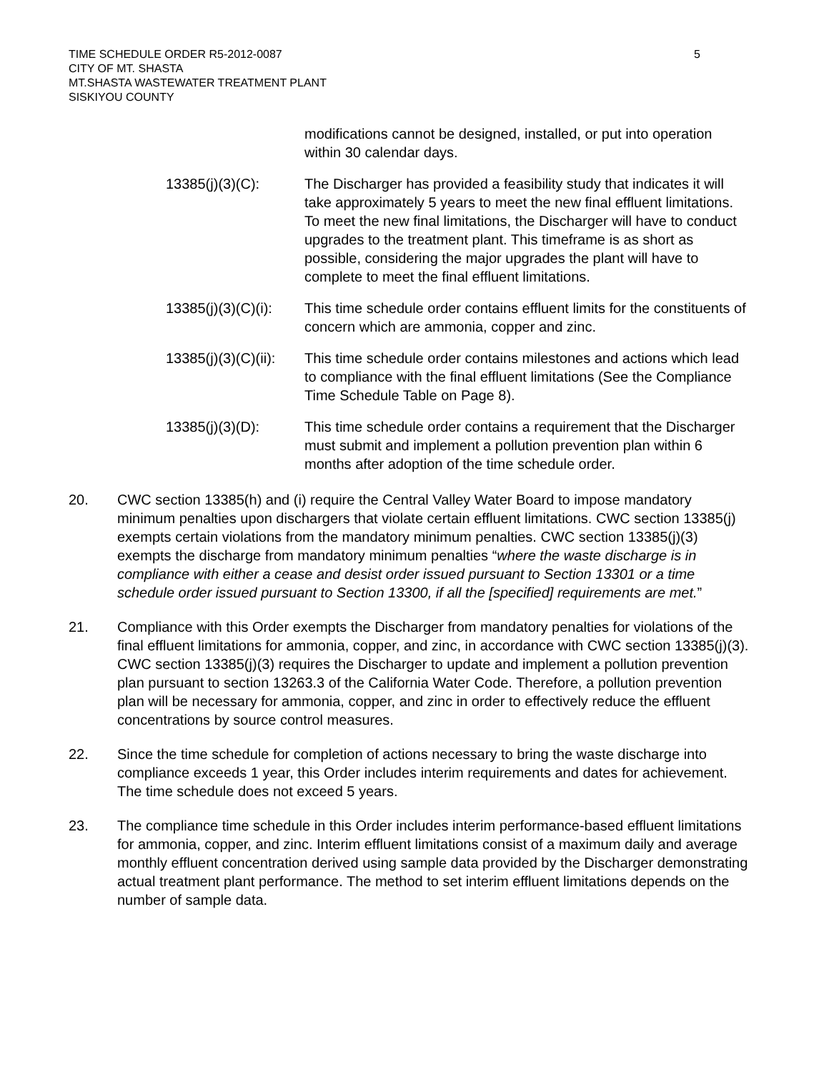TIME SCHEDULE ORDER R5-2012-0087
CITY OF MT. SHASTA
MT.SHASTA WASTEWATER TREATMENT PLANT
SISKIYOU COUNTY
5
modifications cannot be designed, installed, or put into operation within 30 calendar days.
13385(j)(3)(C): The Discharger has provided a feasibility study that indicates it will take approximately 5 years to meet the new final effluent limitations. To meet the new final limitations, the Discharger will have to conduct upgrades to the treatment plant. This timeframe is as short as possible, considering the major upgrades the plant will have to complete to meet the final effluent limitations.
13385(j)(3)(C)(i):
This time schedule order contains effluent limits for the constituents of concern which are ammonia, copper and zinc.
13385(j)(3)(C)(ii):
This time schedule order contains milestones and actions which lead to compliance with the final effluent limitations (See the Compliance Time Schedule Table on Page 8).
13385(j)(3)(D): This time schedule order contains a requirement that the Discharger must submit and implement a pollution prevention plan within 6 months after adoption of the time schedule order.
20. CWC section 13385(h) and (i) require the Central Valley Water Board to impose mandatory minimum penalties upon dischargers that violate certain effluent limitations. CWC section 13385(j) exempts certain violations from the mandatory minimum penalties. CWC section 13385(j)(3) exempts the discharge from mandatory minimum penalties “where the waste discharge is in compliance with either a cease and desist order issued pursuant to Section 13301 or a time schedule order issued pursuant to Section 13300, if all the [specified] requirements are met.”
21. Compliance with this Order exempts the Discharger from mandatory penalties for violations of the final effluent limitations for ammonia, copper, and zinc, in accordance with CWC section 13385(j)(3). CWC section 13385(j)(3) requires the Discharger to update and implement a pollution prevention plan pursuant to section 13263.3 of the California Water Code. Therefore, a pollution prevention plan will be necessary for ammonia, copper, and zinc in order to effectively reduce the effluent concentrations by source control measures.
22. Since the time schedule for completion of actions necessary to bring the waste discharge into compliance exceeds 1 year, this Order includes interim requirements and dates for achievement. The time schedule does not exceed 5 years.
23. The compliance time schedule in this Order includes interim performance-based effluent limitations for ammonia, copper, and zinc. Interim effluent limitations consist of a maximum daily and average monthly effluent concentration derived using sample data provided by the Discharger demonstrating actual treatment plant performance. The method to set interim effluent limitations depends on the number of sample data.